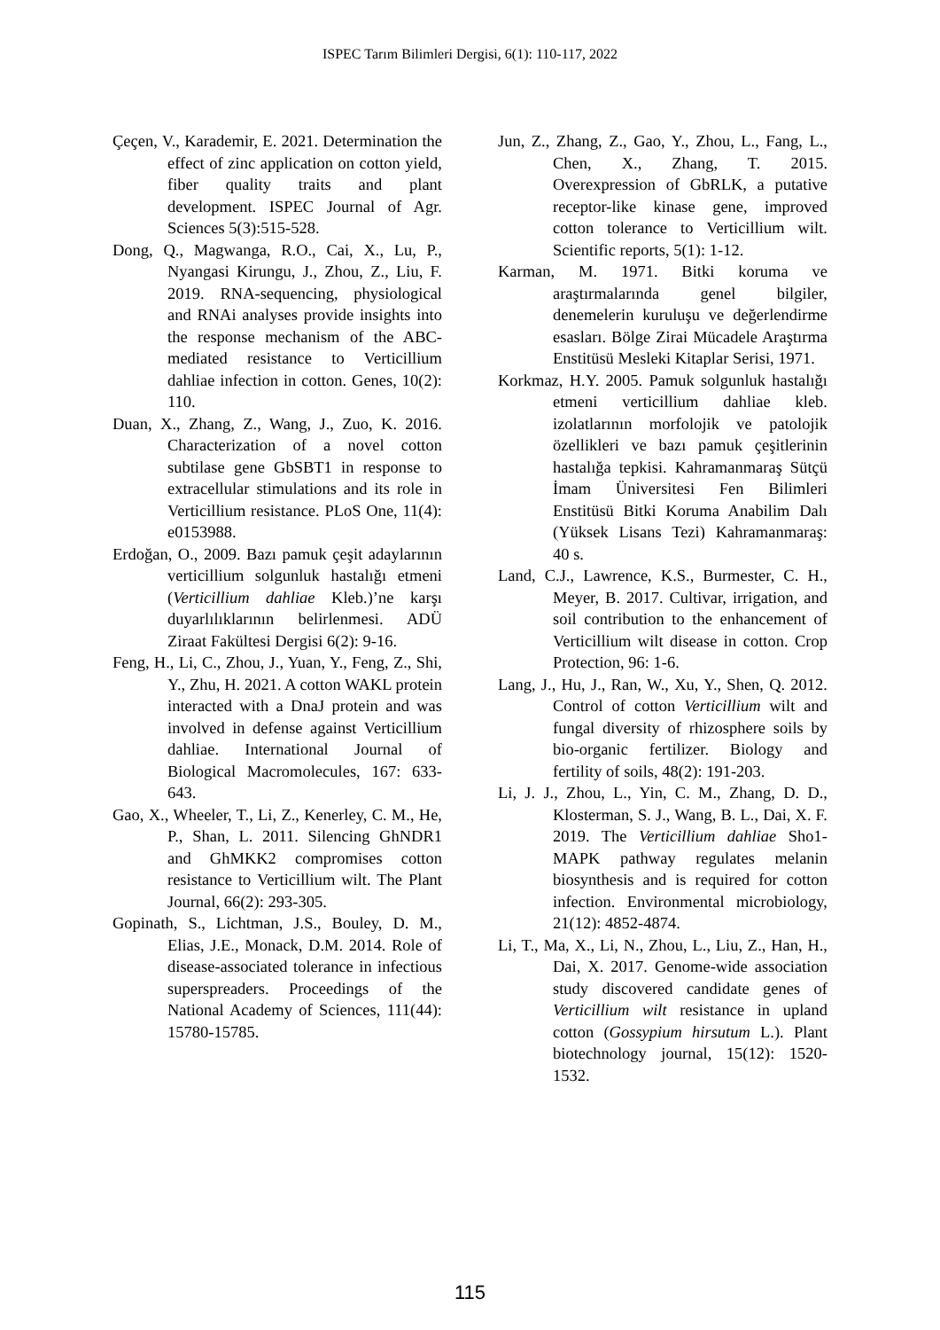ISPEC Tarım Bilimleri Dergisi, 6(1): 110-117, 2022
Çeçen, V., Karademir, E. 2021. Determination the effect of zinc application on cotton yield, fiber quality traits and plant development. ISPEC Journal of Agr. Sciences 5(3):515-528.
Dong, Q., Magwanga, R.O., Cai, X., Lu, P., Nyangasi Kirungu, J., Zhou, Z., Liu, F. 2019. RNA-sequencing, physiological and RNAi analyses provide insights into the response mechanism of the ABC-mediated resistance to Verticillium dahliae infection in cotton. Genes, 10(2): 110.
Duan, X., Zhang, Z., Wang, J., Zuo, K. 2016. Characterization of a novel cotton subtilase gene GbSBT1 in response to extracellular stimulations and its role in Verticillium resistance. PLoS One, 11(4): e0153988.
Erdoğan, O., 2009. Bazı pamuk çeşit adaylarının verticillium solgunluk hastalığı etmeni (Verticillium dahliae Kleb.)’ne karşı duyarlılıklarının belirlenmesi. ADÜ Ziraat Fakültesi Dergisi 6(2): 9-16.
Feng, H., Li, C., Zhou, J., Yuan, Y., Feng, Z., Shi, Y., Zhu, H. 2021. A cotton WAKL protein interacted with a DnaJ protein and was involved in defense against Verticillium dahliae. International Journal of Biological Macromolecules, 167: 633-643.
Gao, X., Wheeler, T., Li, Z., Kenerley, C. M., He, P., Shan, L. 2011. Silencing GhNDR1 and GhMKK2 compromises cotton resistance to Verticillium wilt. The Plant Journal, 66(2): 293-305.
Gopinath, S., Lichtman, J.S., Bouley, D. M., Elias, J.E., Monack, D.M. 2014. Role of disease-associated tolerance in infectious superspreaders. Proceedings of the National Academy of Sciences, 111(44): 15780-15785.
Jun, Z., Zhang, Z., Gao, Y., Zhou, L., Fang, L., Chen, X., Zhang, T. 2015. Overexpression of GbRLK, a putative receptor-like kinase gene, improved cotton tolerance to Verticillium wilt. Scientific reports, 5(1): 1-12.
Karman, M. 1971. Bitki koruma ve araştırmalarında genel bilgiler, denemelerin kuruluşu ve değerlendirme esasları. Bölge Zirai Mücadele Araştırma Enstitüsü Mesleki Kitaplar Serisi, 1971.
Korkmaz, H.Y. 2005. Pamuk solgunluk hastalığı etmeni verticillium dahliae kleb. izolatlarının morfolojik ve patolojik özellikleri ve bazı pamuk çeşitlerinin hastalığa tepkisi. Kahramanmaraş Sütçü İmam Üniversitesi Fen Bilimleri Enstitüsü Bitki Koruma Anabilim Dalı (Yüksek Lisans Tezi) Kahramanmaraş: 40 s.
Land, C.J., Lawrence, K.S., Burmester, C. H., Meyer, B. 2017. Cultivar, irrigation, and soil contribution to the enhancement of Verticillium wilt disease in cotton. Crop Protection, 96: 1-6.
Lang, J., Hu, J., Ran, W., Xu, Y., Shen, Q. 2012. Control of cotton Verticillium wilt and fungal diversity of rhizosphere soils by bio-organic fertilizer. Biology and fertility of soils, 48(2): 191-203.
Li, J. J., Zhou, L., Yin, C. M., Zhang, D. D., Klosterman, S. J., Wang, B. L., Dai, X. F. 2019. The Verticillium dahliae Sho1-MAPK pathway regulates melanin biosynthesis and is required for cotton infection. Environmental microbiology, 21(12): 4852-4874.
Li, T., Ma, X., Li, N., Zhou, L., Liu, Z., Han, H., Dai, X. 2017. Genome-wide association study discovered candidate genes of Verticillium wilt resistance in upland cotton (Gossypium hirsutum L.). Plant biotechnology journal, 15(12): 1520-1532.
115